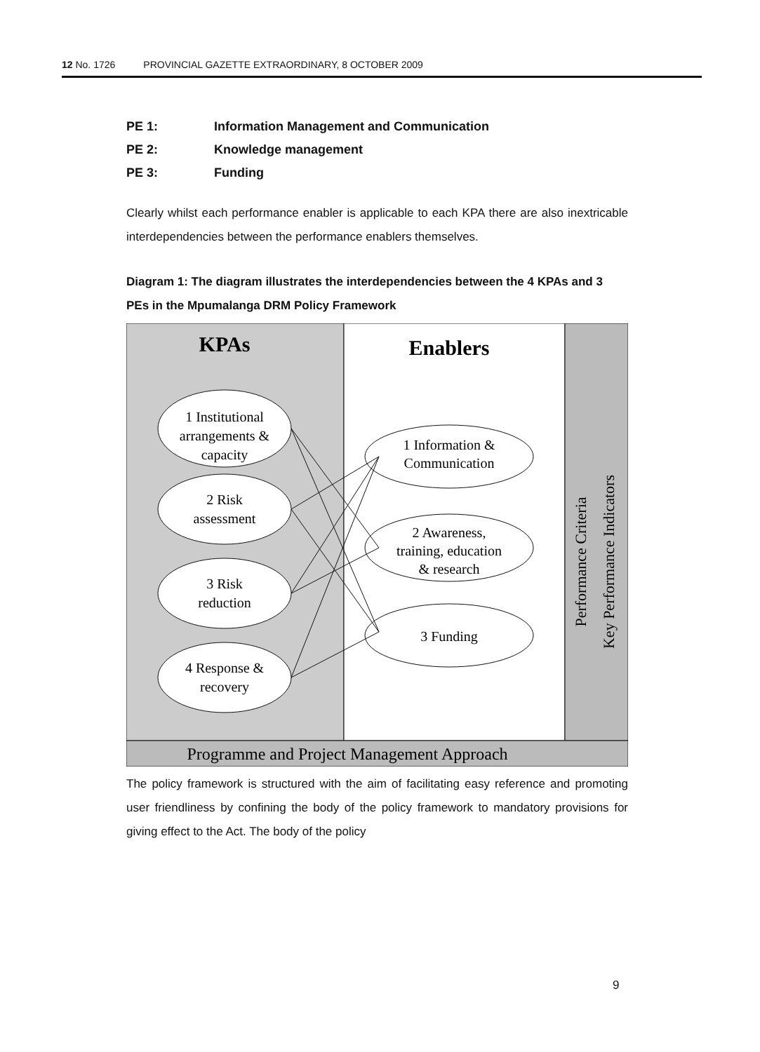12 No. 1726 PROVINCIAL GAZETTE EXTRAORDINARY, 8 OCTOBER 2009
PE 1: Information Management and Communication
PE 2: Knowledge management
PE 3: Funding
Clearly whilst each performance enabler is applicable to each KPA there are also inextricable interdependencies between the performance enablers themselves.
Diagram 1: The diagram illustrates the interdependencies between the 4 KPAs and 3 PEs in the Mpumalanga DRM Policy Framework
KPAs
Enablers
1 Institutional
arrangements &
capacity
2 Risk
assessment
3 Risk
reduction
4 Response &
recovery
1 Information &
Communication
2 Awareness,
training, education
& research
3 Funding
Performance Criteria
Key Performance Indicators
Programme and Project Management Approach
The policy framework is structured with the aim of facilitating easy reference and promoting user friendliness by confining the body of the policy framework to mandatory provisions for giving effect to the Act. The body of the policy
9